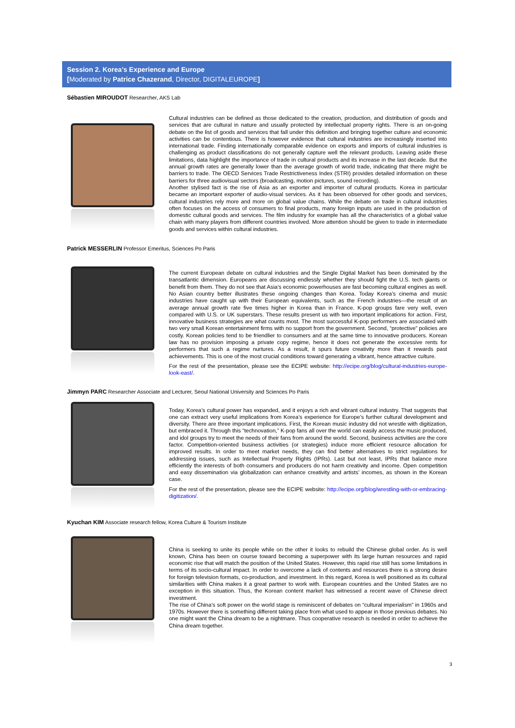Session 2. Korea’s Experience and Europe
[Moderated by Patrice Chazerand, Director, DIGITALEUROPE]
Sébastien MIROUDOT Researcher, AKS Lab
Cultural industries can be defined as those dedicated to the creation, production, and distribution of goods and services that are cultural in nature and usually protected by intellectual property rights. There is an on-going debate on the list of goods and services that fall under this definition and bringing together culture and economic activities can be contentious. There is however evidence that cultural industries are increasingly inserted into international trade. Finding internationally comparable evidence on exports and imports of cultural industries is challenging as product classifications do not generally capture well the relevant products. Leaving aside these limitations, data highlight the importance of trade in cultural products and its increase in the last decade. But the annual growth rates are generally lower than the average growth of world trade, indicating that there might be barriers to trade. The OECD Services Trade Restrictiveness Index (STRI) provides detailed information on these barriers for three audiovisual sectors (broadcasting, motion pictures, sound recording).
Another stylised fact is the rise of Asia as an exporter and importer of cultural products. Korea in particular became an important exporter of audio-visual services. As it has been observed for other goods and services, cultural industries rely more and more on global value chains. While the debate on trade in cultural industries often focuses on the access of consumers to final products, many foreign inputs are used in the production of domestic cultural goods and services. The film industry for example has all the characteristics of a global value chain with many players from different countries involved. More attention should be given to trade in intermediate goods and services within cultural industries.
Patrick MESSERLIN Professor Emeritus, Sciences Po Paris
The current European debate on cultural industries and the Single Digital Market has been dominated by the transatlantic dimension. Europeans are discussing endlessly whether they should fight the U.S. tech giants or benefit from them. They do not see that Asia’s economic powerhouses are fast becoming cultural engines as well. No Asian country better illustrates these ongoing changes than Korea. Today Korea’s cinema and music industries have caught up with their European equivalents, such as the French industries—the result of an average annual growth rate five times higher in Korea than in France. K-pop groups fare very well, even compared with U.S. or UK superstars. These results present us with two important implications for action. First, innovative business strategies are what counts most. The most successful K-pop performers are associated with two very small Korean entertainment firms with no support from the government. Second, “protective” policies are costly. Korean policies tend to be friendlier to consumers and at the same time to innovative producers. Korean law has no provision imposing a private copy regime, hence it does not generate the excessive rents for performers that such a regime nurtures. As a result, it spurs future creativity more than it rewards past achievements. This is one of the most crucial conditions toward generating a vibrant, hence attractive culture.
For the rest of the presentation, please see the ECIPE website: http://ecipe.org/blog/cultural-industries-europe-look-east/.
Jimmyn PARC Researcher Associate and Lecturer, Seoul National University and Sciences Po Paris
Today, Korea’s cultural power has expanded, and it enjoys a rich and vibrant cultural industry. That suggests that one can extract very useful implications from Korea’s experience for Europe’s further cultural development and diversity. There are three important implications. First, the Korean music industry did not wrestle with digitization, but embraced it. Through this “technovation,” K-pop fans all over the world can easily access the music produced, and idol groups try to meet the needs of their fans from around the world. Second, business activities are the core factor. Competition-oriented business activities (or strategies) induce more efficient resource allocation for improved results. In order to meet market needs, they can find better alternatives to strict regulations for addressing issues, such as Intellectual Property Rights (IPRs). Last but not least, IPRs that balance more efficiently the interests of both consumers and producers do not harm creativity and income. Open competition and easy dissemination via globalization can enhance creativity and artists’ incomes, as shown in the Korean case.
For the rest of the presentation, please see the ECIPE website: http://ecipe.org/blog/wrestling-with-or-embracing-digitization/.
Kyuchan KIM Associate research fellow, Korea Culture & Tourism Institute
China is seeking to unite its people while on the other it looks to rebuild the Chinese global order. As is well known, China has been on course toward becoming a superpower with its large human resources and rapid economic rise that will match the position of the United States. However, this rapid rise still has some limitations in terms of its socio-cultural impact. In order to overcome a lack of contents and resources there is a strong desire for foreign television formats, co-production, and investment. In this regard, Korea is well positioned as its cultural similarities with China makes it a great partner to work with. European countries and the United States are no exception in this situation. Thus, the Korean content market has witnessed a recent wave of Chinese direct investment.
The rise of China’s soft power on the world stage is reminiscent of debates on “cultural imperialism” in 1960s and 1970s. However there is something different taking place from what used to appear in those previous debates. No one might want the China dream to be a nightmare. Thus cooperative research is needed in order to achieve the China dream together.
3